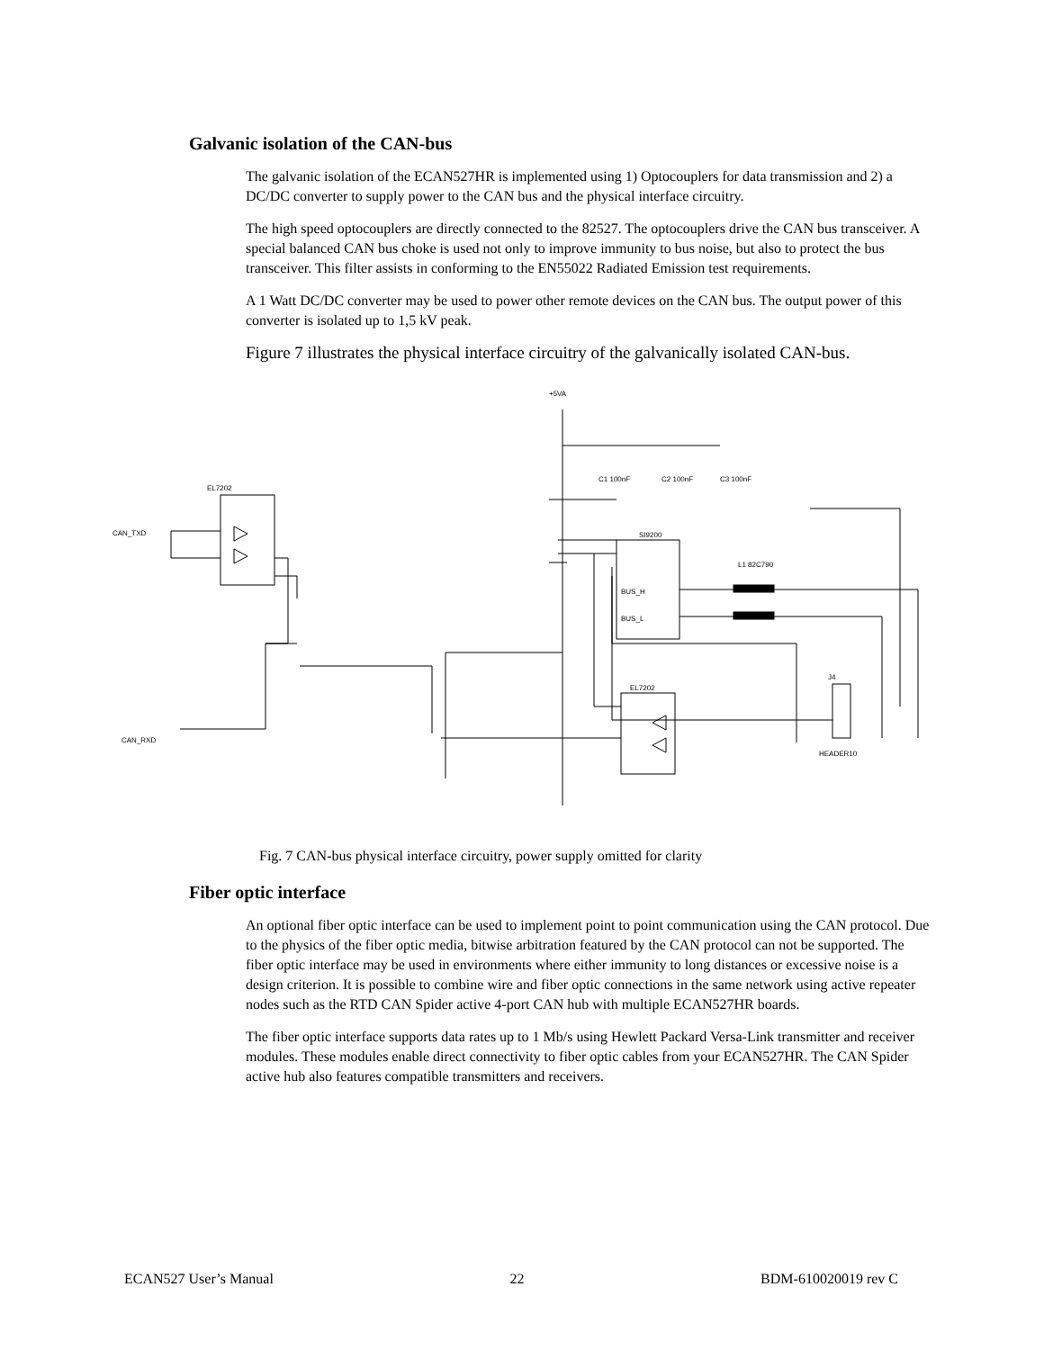Galvanic isolation of the CAN-bus
The galvanic isolation of the ECAN527HR is implemented using 1) Optocouplers for data transmission and 2) a DC/DC converter to supply power to the CAN bus and the physical interface circuitry.
The high speed optocouplers are directly connected to the 82527. The optocouplers drive the CAN bus transceiver. A special balanced CAN bus choke is used not only to improve immunity to bus noise, but also to protect the bus transceiver. This filter assists in conforming to the EN55022 Radiated Emission test requirements.
A 1 Watt DC/DC converter may be used to power other remote devices on the CAN bus. The output power of this converter is isolated up to 1,5 kV peak.
Figure 7 illustrates the physical interface circuitry of the galvanically isolated CAN-bus.
+5VA
EL7202
CAN_TXD
CAN_RXD
SI9200
L1 82C790
EL7202
J4
HEADER10
C1 100nF
C2 100nF
C3 100nF
BUS_H
BUS_L
Fig. 7 CAN-bus physical interface circuitry, power supply omitted for clarity
Fiber optic interface
An optional fiber optic interface can be used to implement point to point communication using the CAN protocol. Due to the physics of the fiber optic media, bitwise arbitration featured by the CAN protocol can not be supported. The fiber optic interface may be used in environments where either immunity to long distances or excessive noise is a design criterion. It is possible to combine wire and fiber optic connections in the same network using active repeater nodes such as the RTD CAN Spider active 4-port CAN hub with multiple ECAN527HR boards.
The fiber optic interface supports data rates up to 1 Mb/s using Hewlett Packard Versa-Link transmitter and receiver modules. These modules enable direct connectivity to fiber optic cables from your ECAN527HR. The CAN Spider active hub also features compatible transmitters and receivers.
ECAN527 User’s Manual 22 BDM-610020019 rev C